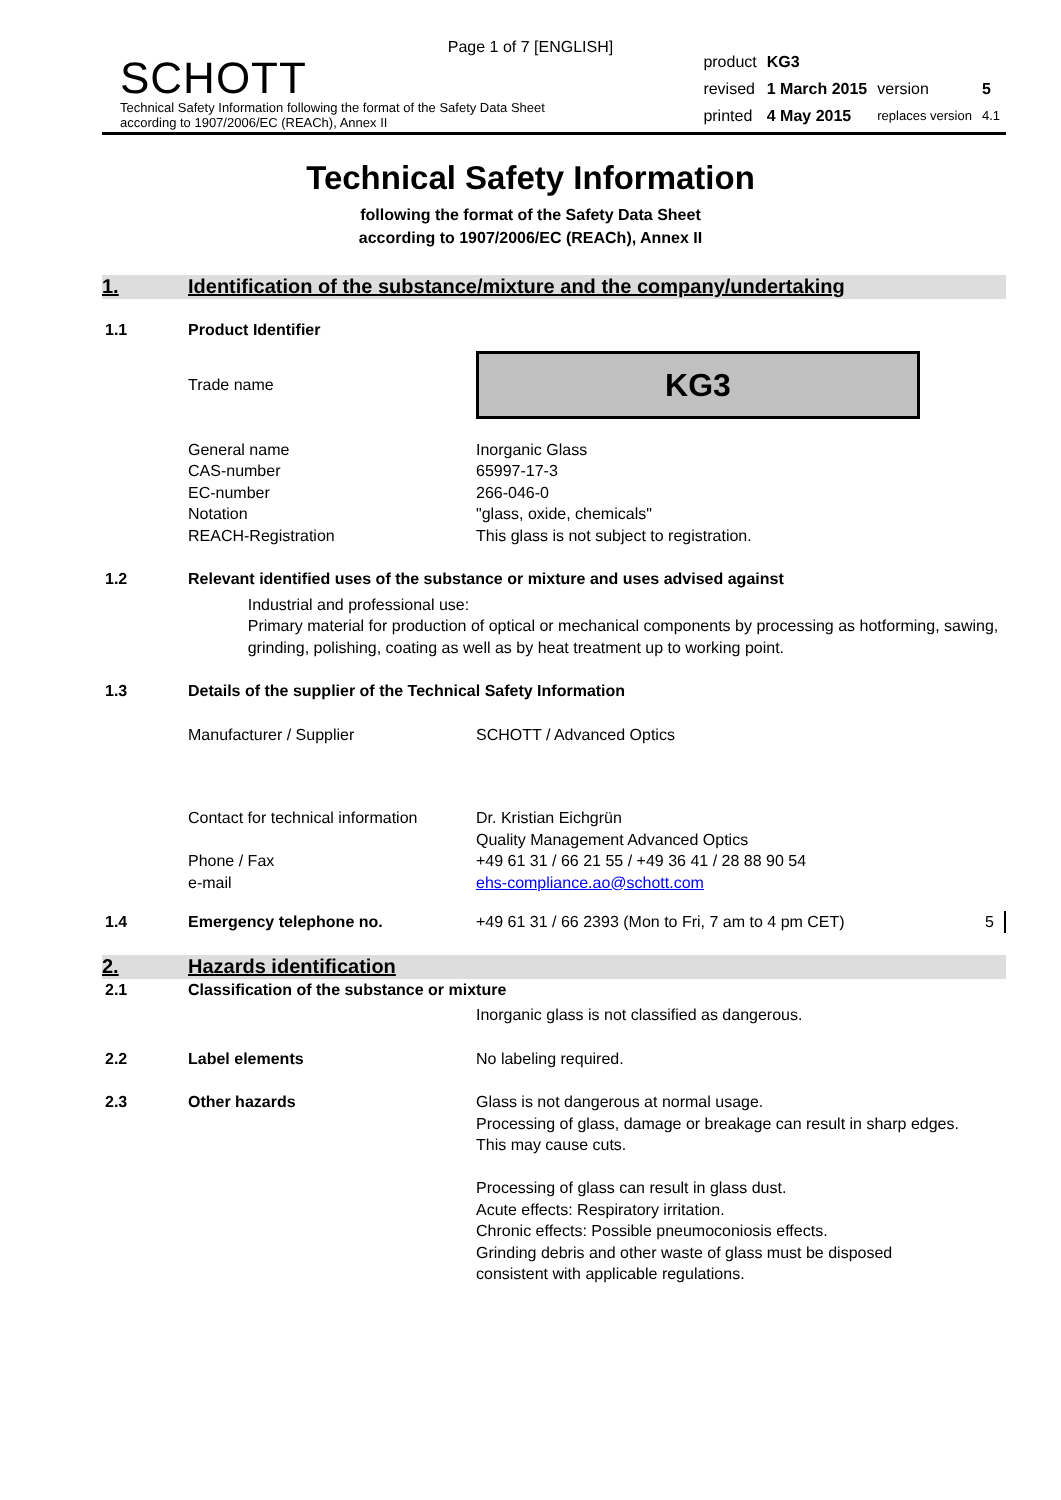Page 1 of 7 [ENGLISH]
SCHOTT
Technical Safety Information following the format of the Safety Data Sheet
according to 1907/2006/EC (REACh), Annex II
| product | KG3 | | |
| revised | 1 March 2015 | version | 5 |
| printed | 4 May 2015 | replaces version | 4.1 |
Technical Safety Information
following the format of the Safety Data Sheet
according to 1907/2006/EC (REACh), Annex II
1. Identification of the substance/mixture and the company/undertaking
1.1 Product Identifier
Trade name
KG3
General name
CAS-number
EC-number
Notation
REACH-Registration
Inorganic Glass
65997-17-3
266-046-0
"glass, oxide, chemicals"
This glass is not subject to registration.
1.2 Relevant identified uses of the substance or mixture and uses advised against
Industrial and professional use:
Primary material for production of optical or mechanical components by processing as hotforming, sawing, grinding, polishing, coating as well as by heat treatment up to working point.
1.3 Details of the supplier of the Technical Safety Information
Manufacturer / Supplier SCHOTT / Advanced Optics
Contact for technical information
Phone / Fax
e-mail
Dr. Kristian Eichgrün
Quality Management Advanced Optics
+49 61 31 / 66 21 55 / +49 36 41 / 28 88 90 54
ehs-compliance.ao@schott.com
1.4 Emergency telephone no. +49 61 31 / 66 2393 (Mon to Fri, 7 am to 4 pm CET)
5
2. Hazards identification
2.1 Classification of the substance or mixture
Inorganic glass is not classified as dangerous.
2.2 Label elements No labeling required.
2.3 Other hazards Glass is not dangerous at normal usage.
Processing of glass, damage or breakage can result in sharp edges. This may cause cuts.
Processing of glass can result in glass dust.
Acute effects: Respiratory irritation.
Chronic effects: Possible pneumoconiosis effects.
Grinding debris and other waste of glass must be disposed consistent with applicable regulations.